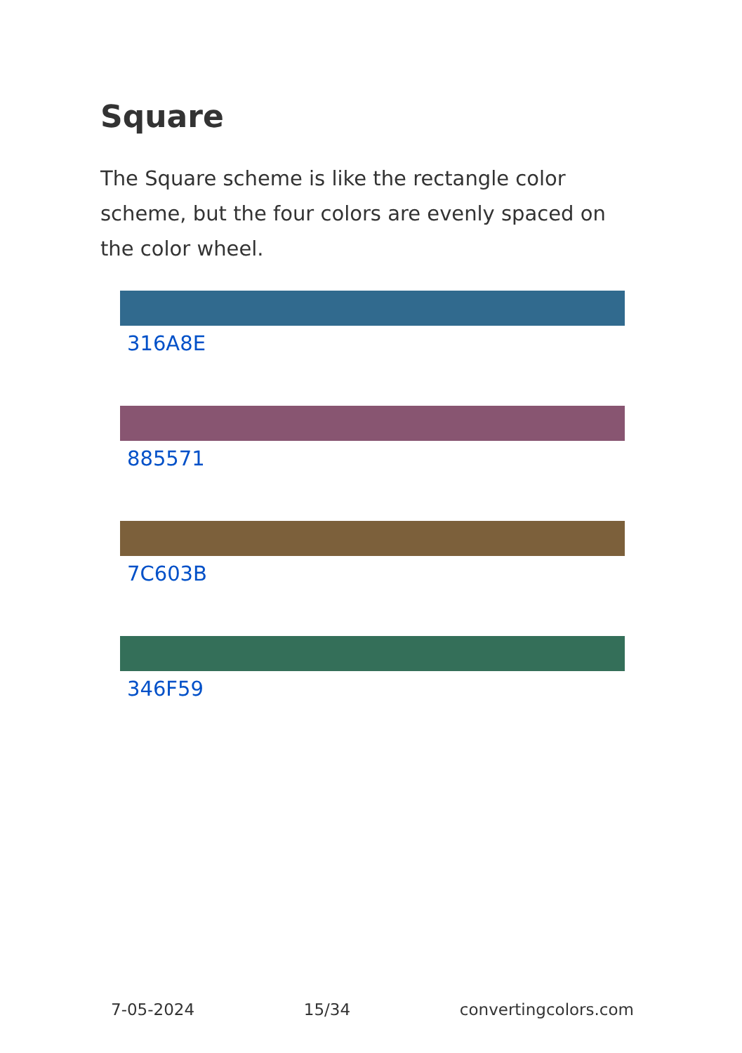Square
The Square scheme is like the rectangle color scheme, but the four colors are evenly spaced on the color wheel.
316A8E
885571
7C603B
346F59
7-05-2024 15/34 convertingcolors.com